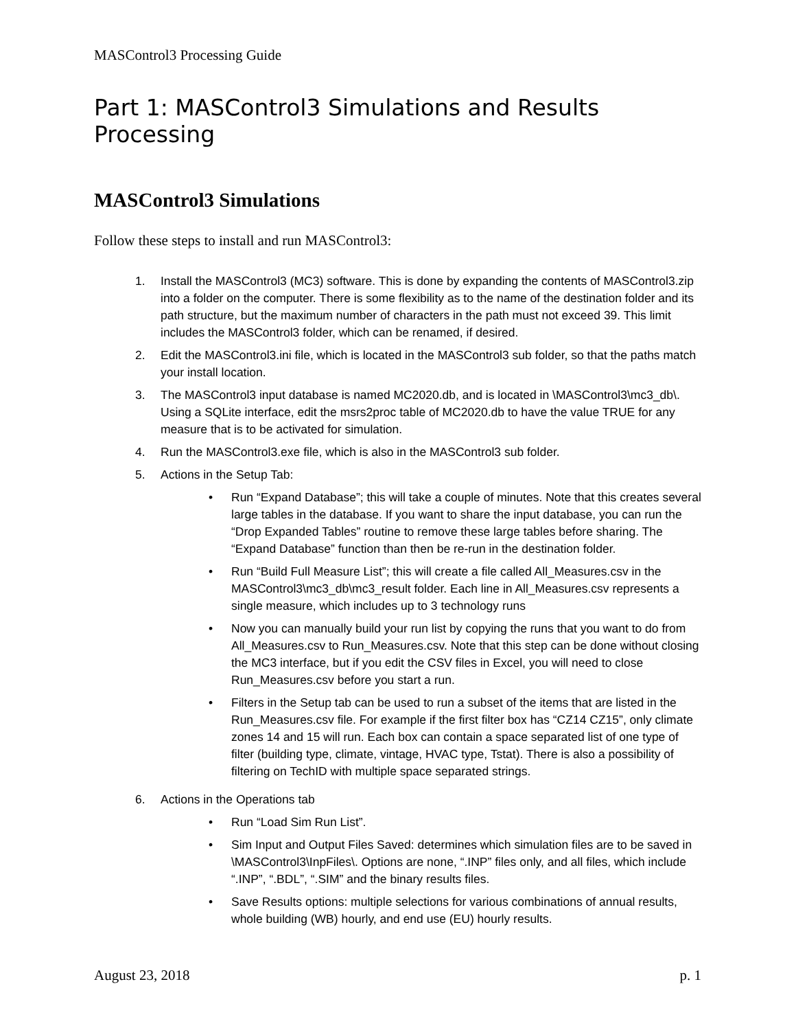MASControl3 Processing Guide
Part 1: MASControl3 Simulations and Results Processing
MASControl3 Simulations
Follow these steps to install and run MASControl3:
1. Install the MASControl3 (MC3) software. This is done by expanding the contents of MASControl3.zip into a folder on the computer. There is some flexibility as to the name of the destination folder and its path structure, but the maximum number of characters in the path must not exceed 39. This limit includes the MASControl3 folder, which can be renamed, if desired.
2. Edit the MASControl3.ini file, which is located in the MASControl3 sub folder, so that the paths match your install location.
3. The MASControl3 input database is named MC2020.db, and is located in \MASControl3\mc3_db\. Using a SQLite interface, edit the msrs2proc table of MC2020.db to have the value TRUE for any measure that is to be activated for simulation.
4. Run the MASControl3.exe file, which is also in the MASControl3 sub folder.
5. Actions in the Setup Tab:
• Run “Expand Database”; this will take a couple of minutes. Note that this creates several large tables in the database. If you want to share the input database, you can run the “Drop Expanded Tables” routine to remove these large tables before sharing. The “Expand Database” function than then be re-run in the destination folder.
• Run “Build Full Measure List”; this will create a file called All_Measures.csv in the MASControl3\mc3_db\mc3_result folder. Each line in All_Measures.csv represents a single measure, which includes up to 3 technology runs
• Now you can manually build your run list by copying the runs that you want to do from All_Measures.csv to Run_Measures.csv. Note that this step can be done without closing the MC3 interface, but if you edit the CSV files in Excel, you will need to close Run_Measures.csv before you start a run.
• Filters in the Setup tab can be used to run a subset of the items that are listed in the Run_Measures.csv file. For example if the first filter box has “CZ14 CZ15”, only climate zones 14 and 15 will run. Each box can contain a space separated list of one type of filter (building type, climate, vintage, HVAC type, Tstat). There is also a possibility of filtering on TechID with multiple space separated strings.
6. Actions in the Operations tab
• Run “Load Sim Run List”.
• Sim Input and Output Files Saved: determines which simulation files are to be saved in \MASControl3\InpFiles\. Options are none, “.INP” files only, and all files, which include “.INP”, “.BDL”, “.SIM” and the binary results files.
• Save Results options: multiple selections for various combinations of annual results, whole building (WB) hourly, and end use (EU) hourly results.
August 23, 2018 p. 1